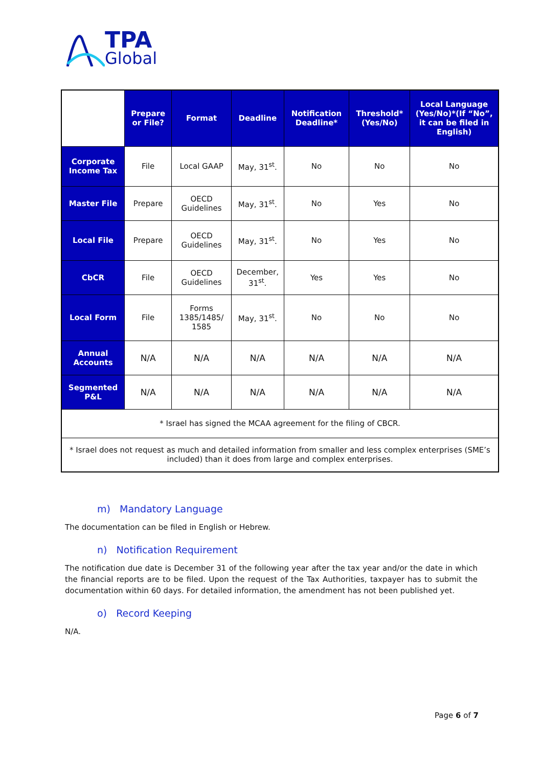TPA
Global
| | Prepare or File? | Format | Deadline | Notification Deadline* | Threshold* (Yes/No) | Local Language (Yes/No)*(If “No”, it can be filed in English) |
| Corporate Income Tax | File | Local GAAP | May, 31<sup>st</sup>. | No | No | No |
| Master File | Prepare | OECD Guidelines | May, 31<sup>st</sup>. | No | Yes | No |
| Local File | Prepare | OECD Guidelines | May, 31<sup>st</sup>. | No | Yes | No |
| CbCR | File | OECD Guidelines | December, 31<sup>st</sup>. | Yes | Yes | No |
| Local Form | File | Forms 1385/1485/ 1585 | May, 31<sup>st</sup>. | No | No | No |
| Annual Accounts | N/A | N/A | N/A | N/A | N/A | N/A |
| Segmented P&L | N/A | N/A | N/A | N/A | N/A | N/A |
| * Israel has signed the MCAA agreement for the filing of CBCR. | | | | | | |
| * Israel does not request as much and detailed information from smaller and less complex enterprises (SME’s included) than it does from large and complex enterprises. | | | | | | |
m) Mandatory Language
The documentation can be filed in English or Hebrew.
n) Notification Requirement
The notification due date is December 31 of the following year after the tax year and/or the date in which the financial reports are to be filed. Upon the request of the Tax Authorities, taxpayer has to submit the documentation within 60 days. For detailed information, the amendment has not been published yet.
o) Record Keeping
N/A.
Page 6 of 7